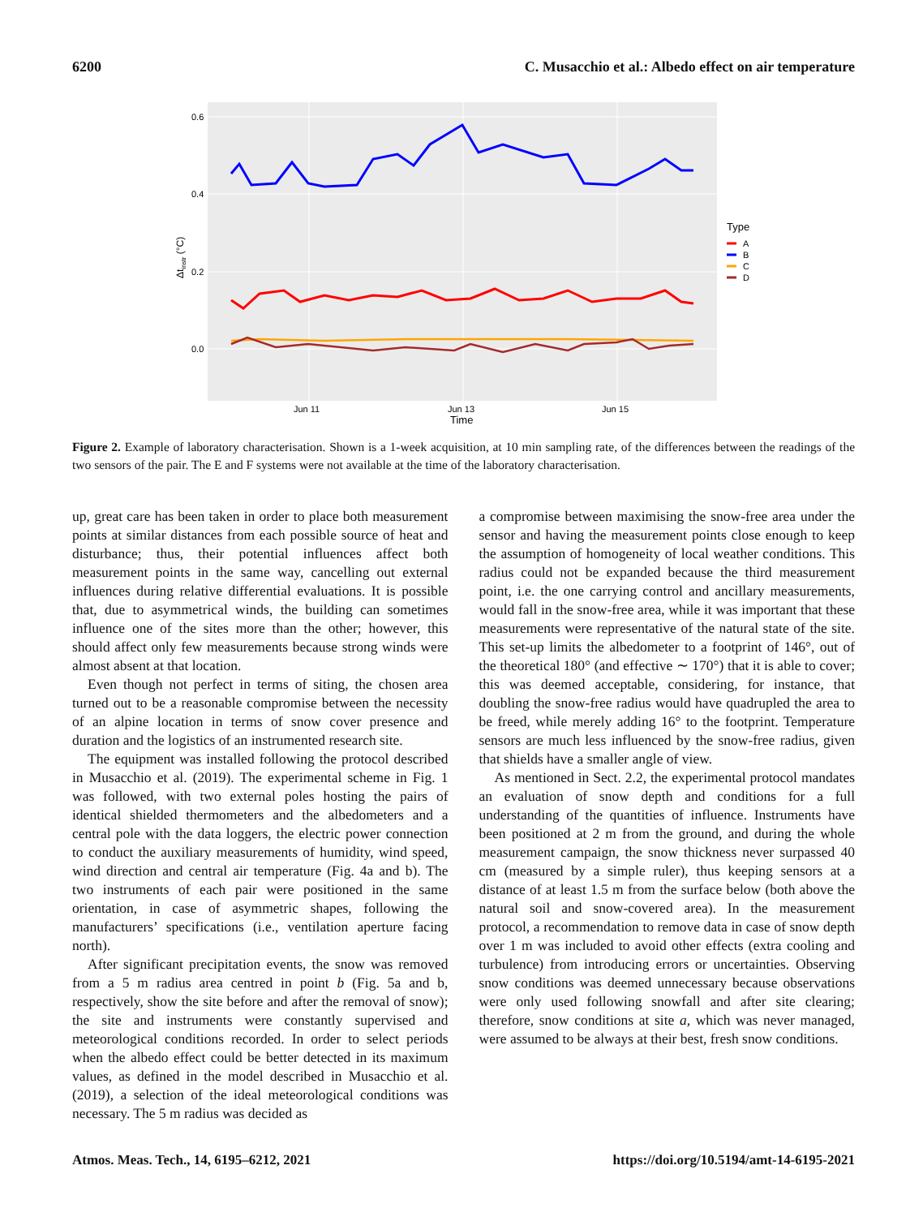6200 C. Musacchio et al.: Albedo effect on air temperature
0.6
0.4
0.2
0.0
Jun 11
Jun 13
Jun 15
Time
Δtinstr (°C)
Type
A
B
C
D
Figure 2. Example of laboratory characterisation. Shown is a 1-week acquisition, at 10 min sampling rate, of the differences between the readings of the two sensors of the pair. The E and F systems were not available at the time of the laboratory characterisation.
up, great care has been taken in order to place both measurement points at similar distances from each possible source of heat and disturbance; thus, their potential influences affect both measurement points in the same way, cancelling out external influences during relative differential evaluations. It is possible that, due to asymmetrical winds, the building can sometimes influence one of the sites more than the other; however, this should affect only few measurements because strong winds were almost absent at that location.
Even though not perfect in terms of siting, the chosen area turned out to be a reasonable compromise between the necessity of an alpine location in terms of snow cover presence and duration and the logistics of an instrumented research site.
The equipment was installed following the protocol described in Musacchio et al. (2019). The experimental scheme in Fig. 1 was followed, with two external poles hosting the pairs of identical shielded thermometers and the albedometers and a central pole with the data loggers, the electric power connection to conduct the auxiliary measurements of humidity, wind speed, wind direction and central air temperature (Fig. 4a and b). The two instruments of each pair were positioned in the same orientation, in case of asymmetric shapes, following the manufacturers’ specifications (i.e., ventilation aperture facing north).
After significant precipitation events, the snow was removed from a 5 m radius area centred in point b (Fig. 5a and b, respectively, show the site before and after the removal of snow); the site and instruments were constantly supervised and meteorological conditions recorded. In order to select periods when the albedo effect could be better detected in its maximum values, as defined in the model described in Musacchio et al. (2019), a selection of the ideal meteorological conditions was necessary. The 5 m radius was decided as
a compromise between maximising the snow-free area under the sensor and having the measurement points close enough to keep the assumption of homogeneity of local weather conditions. This radius could not be expanded because the third measurement point, i.e. the one carrying control and ancillary measurements, would fall in the snow-free area, while it was important that these measurements were representative of the natural state of the site. This set-up limits the albedometer to a footprint of 146°, out of the theoretical 180° (and effective ∼ 170°) that it is able to cover; this was deemed acceptable, considering, for instance, that doubling the snow-free radius would have quadrupled the area to be freed, while merely adding 16° to the footprint. Temperature sensors are much less influenced by the snow-free radius, given that shields have a smaller angle of view.
As mentioned in Sect. 2.2, the experimental protocol mandates an evaluation of snow depth and conditions for a full understanding of the quantities of influence. Instruments have been positioned at 2 m from the ground, and during the whole measurement campaign, the snow thickness never surpassed 40 cm (measured by a simple ruler), thus keeping sensors at a distance of at least 1.5 m from the surface below (both above the natural soil and snow-covered area). In the measurement protocol, a recommendation to remove data in case of snow depth over 1 m was included to avoid other effects (extra cooling and turbulence) from introducing errors or uncertainties. Observing snow conditions was deemed unnecessary because observations were only used following snowfall and after site clearing; therefore, snow conditions at site a, which was never managed, were assumed to be always at their best, fresh snow conditions.
Atmos. Meas. Tech., 14, 6195–6212, 2021 https://doi.org/10.5194/amt-14-6195-2021